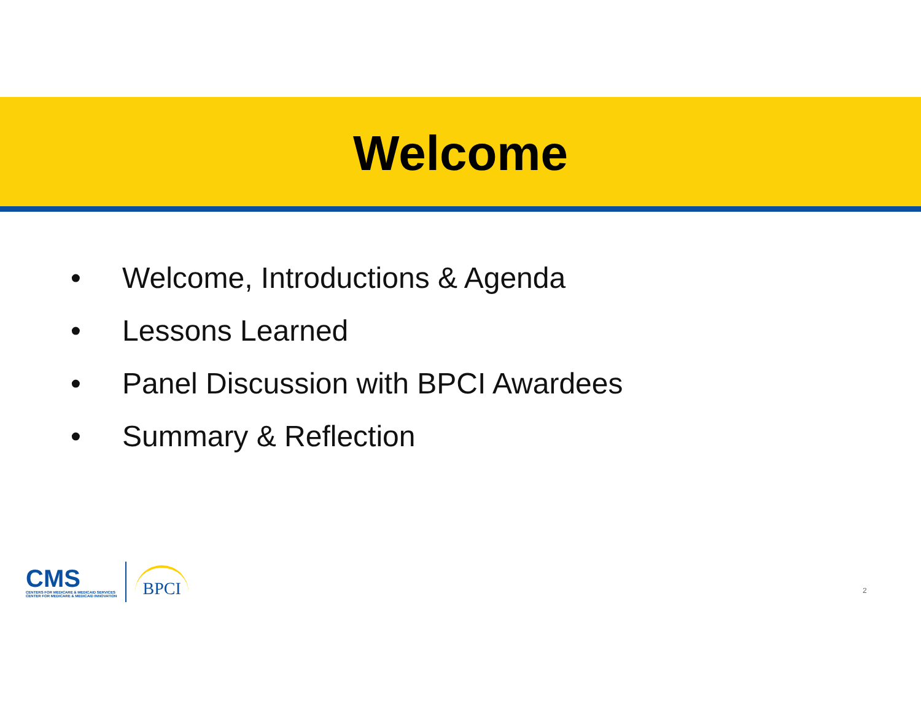Welcome
• Welcome, Introductions & Agenda
• Lessons Learned
• Panel Discussion with BPCI Awardees
• Summary & Reflection
CMS
CENTERS FOR MEDICARE & MEDICAID SERVICES
CENTER FOR MEDICARE & MEDICAID INNOVATION
BPCI
2